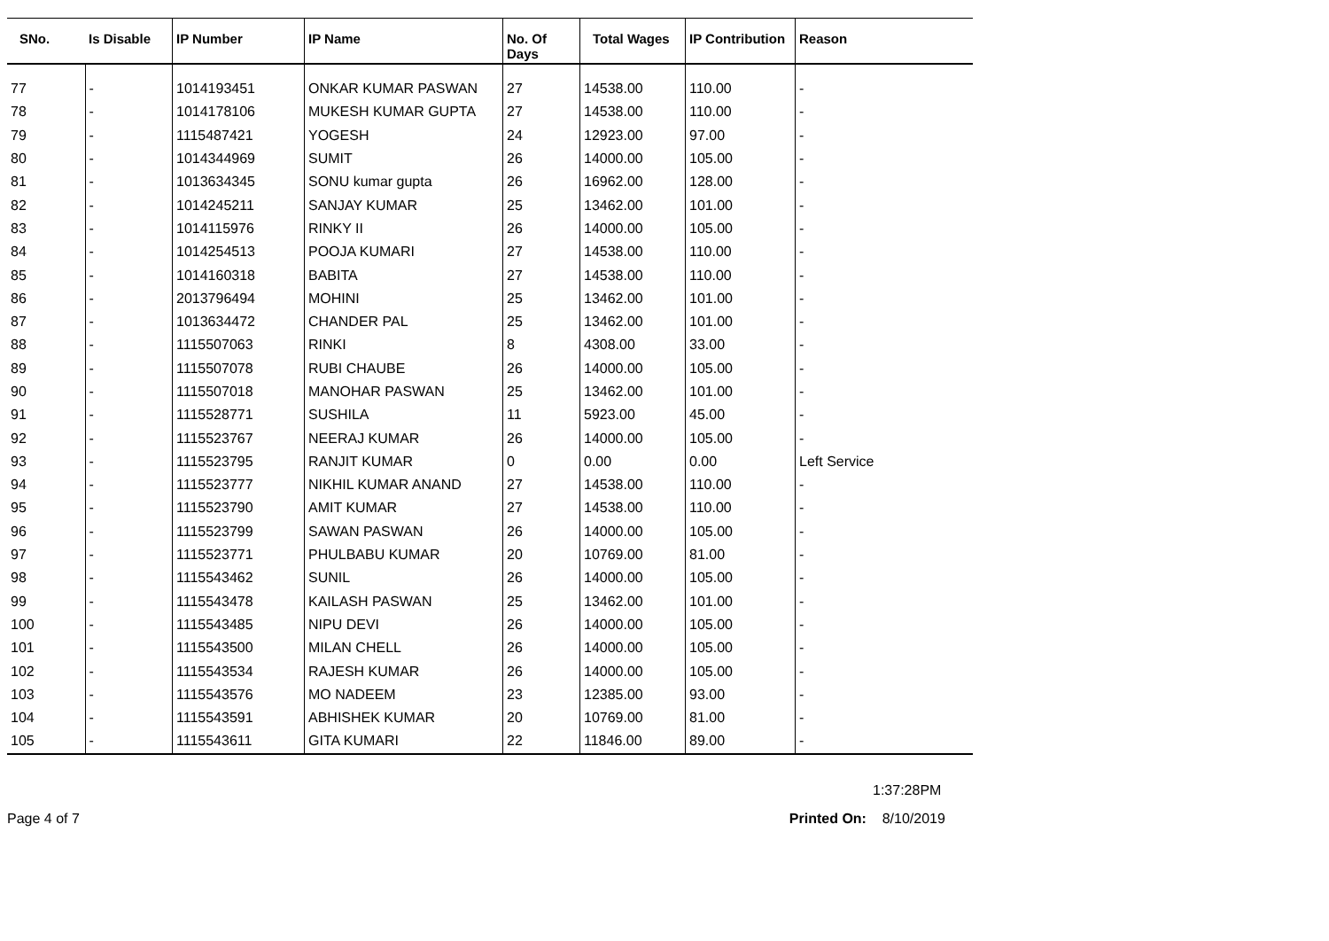| SNo. | Is Disable | IP Number | IP Name | No. Of Days | Total Wages | IP Contribution | Reason |
| --- | --- | --- | --- | --- | --- | --- | --- |
| 77 | - | 1014193451 | ONKAR KUMAR PASWAN | 27 | 14538.00 | 110.00 | - |
| 78 | - | 1014178106 | MUKESH KUMAR GUPTA | 27 | 14538.00 | 110.00 | - |
| 79 | - | 1115487421 | YOGESH | 24 | 12923.00 | 97.00 | - |
| 80 | - | 1014344969 | SUMIT | 26 | 14000.00 | 105.00 | - |
| 81 | - | 1013634345 | SONU kumar gupta | 26 | 16962.00 | 128.00 | - |
| 82 | - | 1014245211 | SANJAY KUMAR | 25 | 13462.00 | 101.00 | - |
| 83 | - | 1014115976 | RINKY II | 26 | 14000.00 | 105.00 | - |
| 84 | - | 1014254513 | POOJA KUMARI | 27 | 14538.00 | 110.00 | - |
| 85 | - | 1014160318 | BABITA | 27 | 14538.00 | 110.00 | - |
| 86 | - | 2013796494 | MOHINI | 25 | 13462.00 | 101.00 | - |
| 87 | - | 1013634472 | CHANDER PAL | 25 | 13462.00 | 101.00 | - |
| 88 | - | 1115507063 | RINKI | 8 | 4308.00 | 33.00 | - |
| 89 | - | 1115507078 | RUBI CHAUBE | 26 | 14000.00 | 105.00 | - |
| 90 | - | 1115507018 | MANOHAR PASWAN | 25 | 13462.00 | 101.00 | - |
| 91 | - | 1115528771 | SUSHILA | 11 | 5923.00 | 45.00 | - |
| 92 | - | 1115523767 | NEERAJ KUMAR | 26 | 14000.00 | 105.00 | - |
| 93 | - | 1115523795 | RANJIT KUMAR | 0 | 0.00 | 0.00 | Left Service |
| 94 | - | 1115523777 | NIKHIL KUMAR ANAND | 27 | 14538.00 | 110.00 | - |
| 95 | - | 1115523790 | AMIT KUMAR | 27 | 14538.00 | 110.00 | - |
| 96 | - | 1115523799 | SAWAN PASWAN | 26 | 14000.00 | 105.00 | - |
| 97 | - | 1115523771 | PHULBABU KUMAR | 20 | 10769.00 | 81.00 | - |
| 98 | - | 1115543462 | SUNIL | 26 | 14000.00 | 105.00 | - |
| 99 | - | 1115543478 | KAILASH PASWAN | 25 | 13462.00 | 101.00 | - |
| 100 | - | 1115543485 | NIPU DEVI | 26 | 14000.00 | 105.00 | - |
| 101 | - | 1115543500 | MILAN CHELL | 26 | 14000.00 | 105.00 | - |
| 102 | - | 1115543534 | RAJESH KUMAR | 26 | 14000.00 | 105.00 | - |
| 103 | - | 1115543576 | MO NADEEM | 23 | 12385.00 | 93.00 | - |
| 104 | - | 1115543591 | ABHISHEK KUMAR | 20 | 10769.00 | 81.00 | - |
| 105 | - | 1115543611 | GITA KUMARI | 22 | 11846.00 | 89.00 | - |
1:37:28PM
Page 4 of 7 Printed On: 8/10/2019